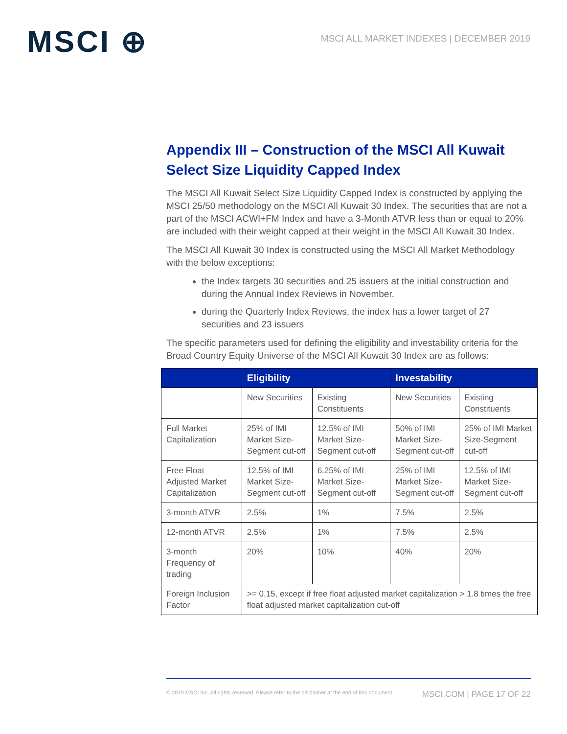MSCI ⊕
MSCI ALL MARKET INDEXES | DECEMBER 2019
Appendix III – Construction of the MSCI All Kuwait Select Size Liquidity Capped Index
The MSCI All Kuwait Select Size Liquidity Capped Index is constructed by applying the MSCI 25/50 methodology on the MSCI All Kuwait 30 Index. The securities that are not a part of the MSCI ACWI+FM Index and have a 3-Month ATVR less than or equal to 20% are included with their weight capped at their weight in the MSCI All Kuwait 30 Index.
The MSCI All Kuwait 30 Index is constructed using the MSCI All Market Methodology with the below exceptions:
the Index targets 30 securities and 25 issuers at the initial construction and during the Annual Index Reviews in November.
during the Quarterly Index Reviews, the index has a lower target of 27 securities and 23 issuers
The specific parameters used for defining the eligibility and investability criteria for the Broad Country Equity Universe of the MSCI All Kuwait 30 Index are as follows:
| | Eligibility | | Investability | |
| --- | --- | --- | --- | --- |
| | New Securities | Existing Constituents | New Securities | Existing Constituents |
| Full Market Capitalization | 25% of IMI Market Size-Segment cut-off | 12.5% of IMI Market Size-Segment cut-off | 50% of IMI Market Size-Segment cut-off | 25% of IMI Market Size-Segment cut-off |
| Free Float Adjusted Market Capitalization | 12.5% of IMI Market Size-Segment cut-off | 6.25% of IMI Market Size-Segment cut-off | 25% of IMI Market Size-Segment cut-off | 12.5% of IMI Market Size-Segment cut-off |
| 3-month ATVR | 2.5% | 1% | 7.5% | 2.5% |
| 12-month ATVR | 2.5% | 1% | 7.5% | 2.5% |
| 3-month Frequency of trading | 20% | 10% | 40% | 20% |
| Foreign Inclusion Factor | >= 0.15, except if free float adjusted market capitalization > 1.8 times the free float adjusted market capitalization cut-off | | | |
© 2019 MSCI Inc. All rights reserved. Please refer to the disclaimer at the end of this document. MSCI.COM | PAGE 17 OF 22